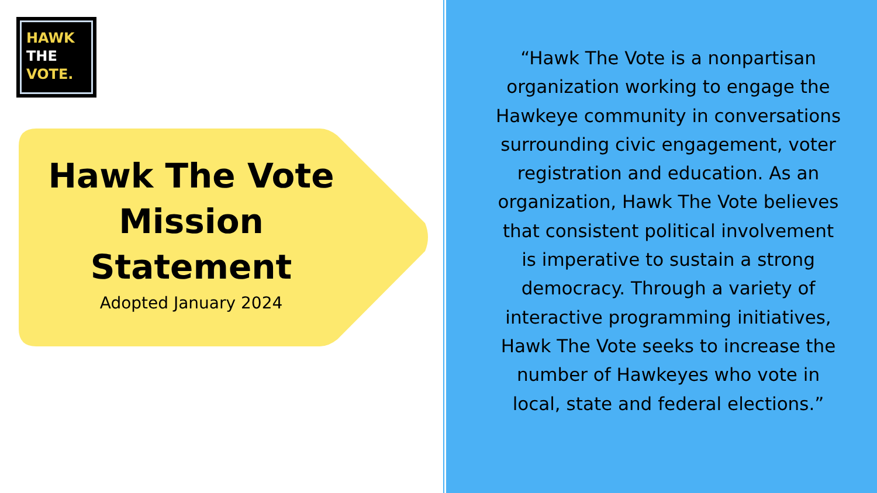HAWK
THE
VOTE.
Hawk The Vote
Mission
Statement
Adopted January 2024
“Hawk The Vote is a nonpartisan organization working to engage the Hawkeye community in conversations surrounding civic engagement, voter registration and education. As an organization, Hawk The Vote believes that consistent political involvement is imperative to sustain a strong democracy. Through a variety of interactive programming initiatives, Hawk The Vote seeks to increase the number of Hawkeyes who vote in local, state and federal elections.”